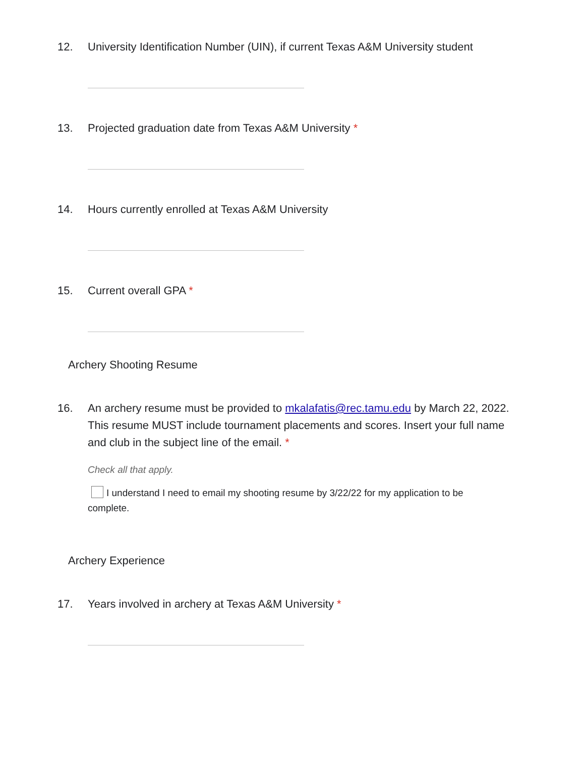12. University Identification Number (UIN), if current Texas A&M University student
13. Projected graduation date from Texas A&M University *
14. Hours currently enrolled at Texas A&M University
15. Current overall GPA *
Archery Shooting Resume
16. An archery resume must be provided to mkalafatis@rec.tamu.edu by March 22, 2022. This resume MUST include tournament placements and scores. Insert your full name and club in the subject line of the email. *
Check all that apply.
I understand I need to email my shooting resume by 3/22/22 for my application to be complete.
Archery Experience
17. Years involved in archery at Texas A&M University *